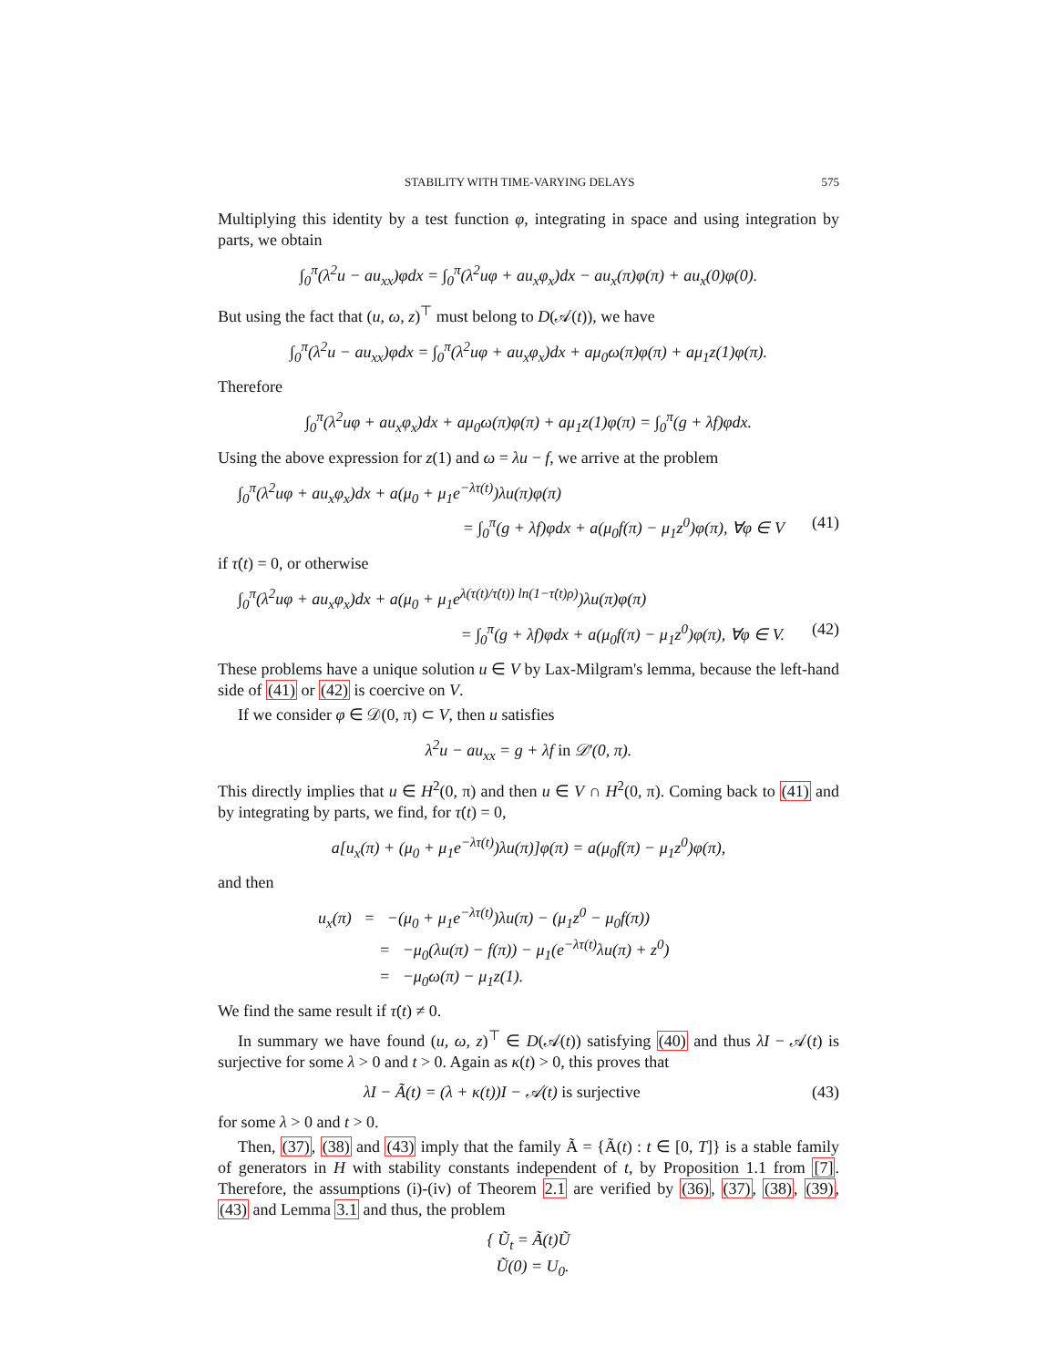STABILITY WITH TIME-VARYING DELAYS 575
Multiplying this identity by a test function φ, integrating in space and using integration by parts, we obtain
∫<sub>0</sub><sup>π</sup>(λ<sup>2</sup>u − au<sub>xx</sub>)φdx = ∫<sub>0</sub><sup>π</sup>(λ<sup>2</sup>uφ + au<sub>x</sub>φ<sub>x</sub>)dx − au<sub>x</sub>(π)φ(π) + au<sub>x</sub>(0)φ(0).
But using the fact that (u, ω, z)<sup>⊤</sup> must belong to D(𝒜(t)), we have
∫<sub>0</sub><sup>π</sup>(λ<sup>2</sup>u − au<sub>xx</sub>)φdx = ∫<sub>0</sub><sup>π</sup>(λ<sup>2</sup>uφ + au<sub>x</sub>φ<sub>x</sub>)dx + aμ<sub>0</sub>ω(π)φ(π) + aμ<sub>1</sub>z(1)φ(π).
Therefore
∫<sub>0</sub><sup>π</sup>(λ<sup>2</sup>uφ + au<sub>x</sub>φ<sub>x</sub>)dx + aμ<sub>0</sub>ω(π)φ(π) + aμ<sub>1</sub>z(1)φ(π) = ∫<sub>0</sub><sup>π</sup>(g + λf)φdx.
Using the above expression for z(1) and ω = λu − f, we arrive at the problem
∫<sub>0</sub><sup>π</sup>(λ<sup>2</sup>uφ + au<sub>x</sub>φ<sub>x</sub>)dx + a(μ<sub>0</sub> + μ<sub>1</sub>e<sup>−λτ(t)</sup>)λu(π)φ(π)
= ∫<sub>0</sub><sup>π</sup>(g + λf)φdx + a(μ<sub>0</sub>f(π) − μ<sub>1</sub>z<sup>0</sup>)φ(π), ∀φ ∈ V (41)
if τ̇(t) = 0, or otherwise
∫<sub>0</sub><sup>π</sup>(λ<sup>2</sup>uφ + au<sub>x</sub>φ<sub>x</sub>)dx + a(μ<sub>0</sub> + μ<sub>1</sub>e<sup>λ(τ(t)/τ̇(t)) ln(1−τ̇(t)ρ)</sup>)λu(π)φ(π)
= ∫<sub>0</sub><sup>π</sup>(g + λf)φdx + a(μ<sub>0</sub>f(π) − μ<sub>1</sub>z<sup>0</sup>)φ(π), ∀φ ∈ V. (42)
These problems have a unique solution u ∈ V by Lax-Milgram's lemma, because the left-hand side of (41) or (42) is coercive on V.
If we consider φ ∈ 𝒟(0, π) ⊂ V, then u satisfies
λ<sup>2</sup>u − au<sub>xx</sub> = g + λf in 𝒟′(0, π).
This directly implies that u ∈ H<sup>2</sup>(0, π) and then u ∈ V ∩ H<sup>2</sup>(0, π). Coming back to (41) and by integrating by parts, we find, for τ̇(t) = 0,
a[u<sub>x</sub>(π) + (μ<sub>0</sub> + μ<sub>1</sub>e<sup>−λτ(t)</sup>)λu(π)]φ(π) = a(μ<sub>0</sub>f(π) − μ<sub>1</sub>z<sup>0</sup>)φ(π),
and then
u<sub>x</sub>(π) = −(μ<sub>0</sub> + μ<sub>1</sub>e<sup>−λτ(t)</sup>)λu(π) − (μ<sub>1</sub>z<sup>0</sup> − μ<sub>0</sub>f(π))
= −μ<sub>0</sub>(λu(π) − f(π)) − μ<sub>1</sub>(e<sup>−λτ(t)</sup>λu(π) + z<sup>0</sup>)
= −μ<sub>0</sub>ω(π) − μ<sub>1</sub>z(1).
We find the same result if τ̇(t) ≠ 0.
In summary we have found (u, ω, z)<sup>⊤</sup> ∈ D(𝒜(t)) satisfying (40) and thus λI − 𝒜(t) is surjective for some λ > 0 and t > 0. Again as κ(t) > 0, this proves that
λI − Ã(t) = (λ + κ(t))I − 𝒜(t) is surjective (43)
for some λ > 0 and t > 0.
Then, (37), (38) and (43) imply that the family Ã = {Ã(t) : t ∈ [0, T]} is a stable family of generators in H with stability constants independent of t, by Proposition 1.1 from [7]. Therefore, the assumptions (i)-(iv) of Theorem 2.1 are verified by (36), (37), (38), (39), (43) and Lemma 3.1 and thus, the problem
{ Ũ<sub>t</sub> = Ã(t)Ũ
Ũ(0) = U<sub>0</sub>.